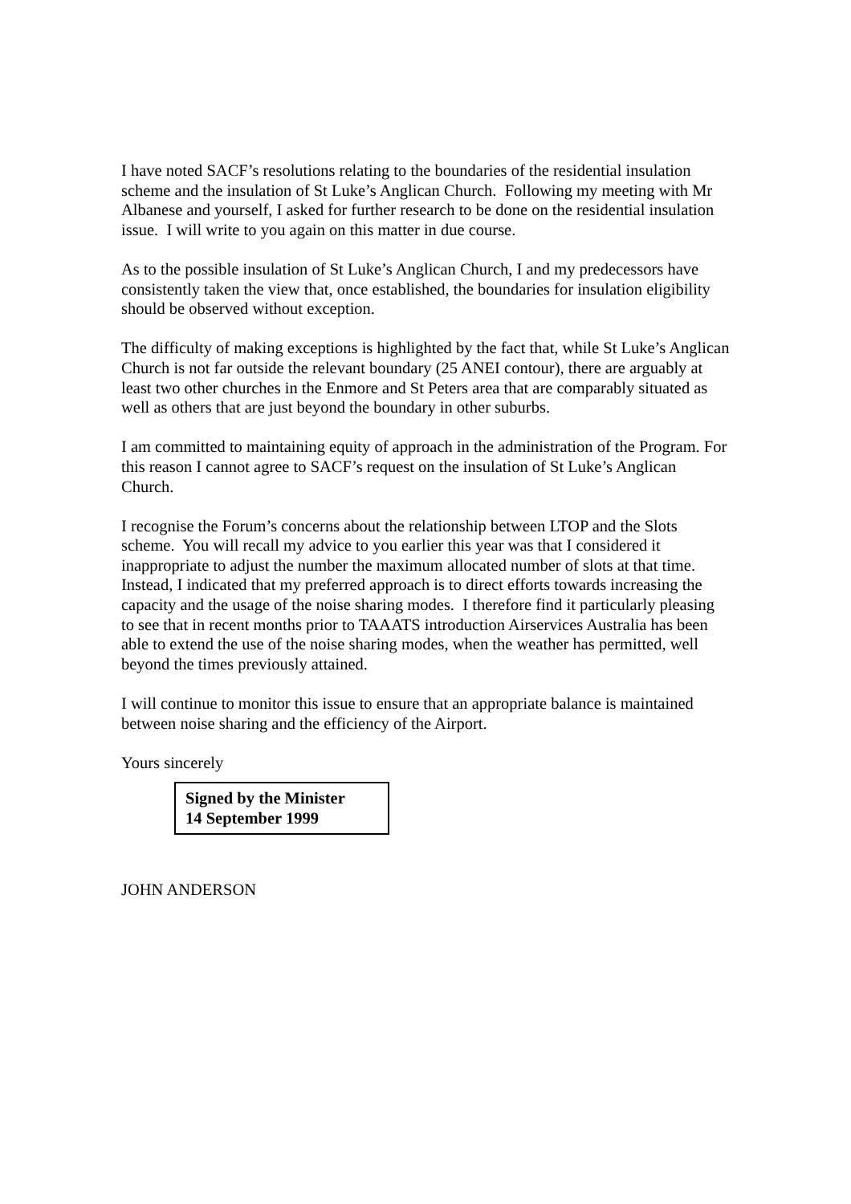I have noted SACF’s resolutions relating to the boundaries of the residential insulation scheme and the insulation of St Luke’s Anglican Church. Following my meeting with Mr Albanese and yourself, I asked for further research to be done on the residential insulation issue. I will write to you again on this matter in due course.
As to the possible insulation of St Luke’s Anglican Church, I and my predecessors have consistently taken the view that, once established, the boundaries for insulation eligibility should be observed without exception.
The difficulty of making exceptions is highlighted by the fact that, while St Luke’s Anglican Church is not far outside the relevant boundary (25 ANEI contour), there are arguably at least two other churches in the Enmore and St Peters area that are comparably situated as well as others that are just beyond the boundary in other suburbs.
I am committed to maintaining equity of approach in the administration of the Program. For this reason I cannot agree to SACF’s request on the insulation of St Luke’s Anglican Church.
I recognise the Forum’s concerns about the relationship between LTOP and the Slots scheme. You will recall my advice to you earlier this year was that I considered it inappropriate to adjust the number the maximum allocated number of slots at that time. Instead, I indicated that my preferred approach is to direct efforts towards increasing the capacity and the usage of the noise sharing modes. I therefore find it particularly pleasing to see that in recent months prior to TAAATS introduction Airservices Australia has been able to extend the use of the noise sharing modes, when the weather has permitted, well beyond the times previously attained.
I will continue to monitor this issue to ensure that an appropriate balance is maintained between noise sharing and the efficiency of the Airport.
Yours sincerely
Signed by the Minister
14 September 1999
JOHN ANDERSON